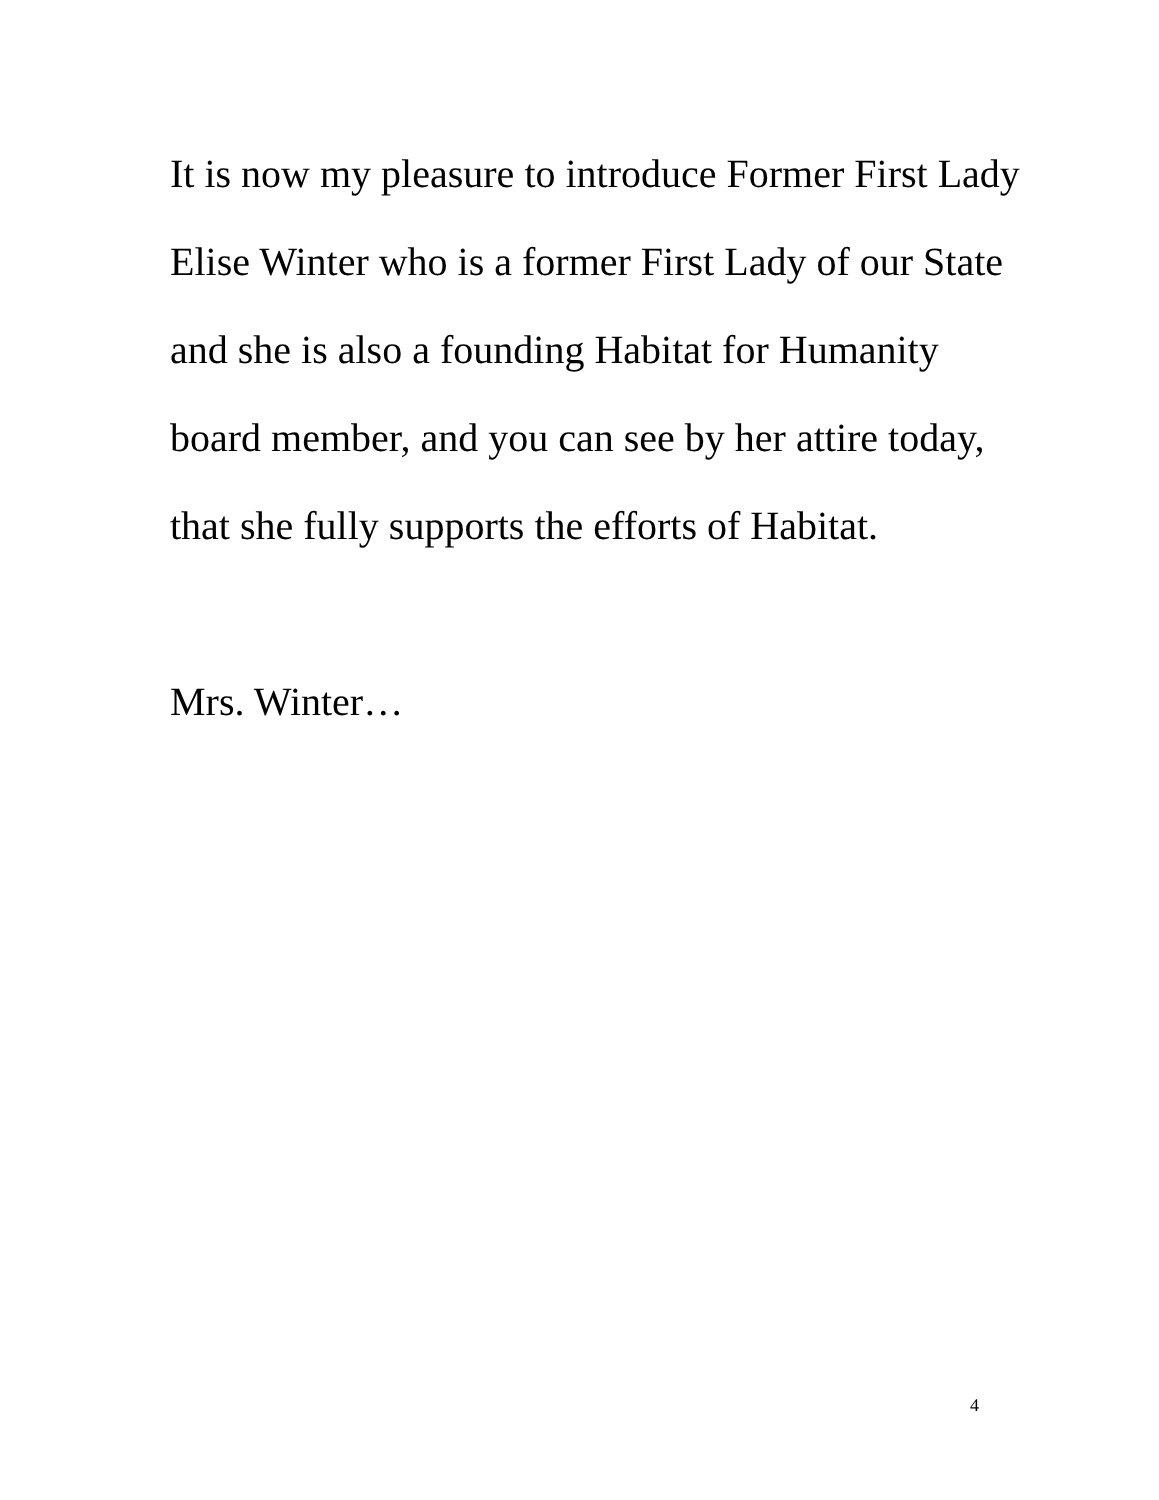It is now my pleasure to introduce Former First Lady
Elise Winter who is a former First Lady of our State
and she is also a founding Habitat for Humanity
board member, and you can see by her attire today,
that she fully supports the efforts of Habitat.
Mrs. Winter…
4